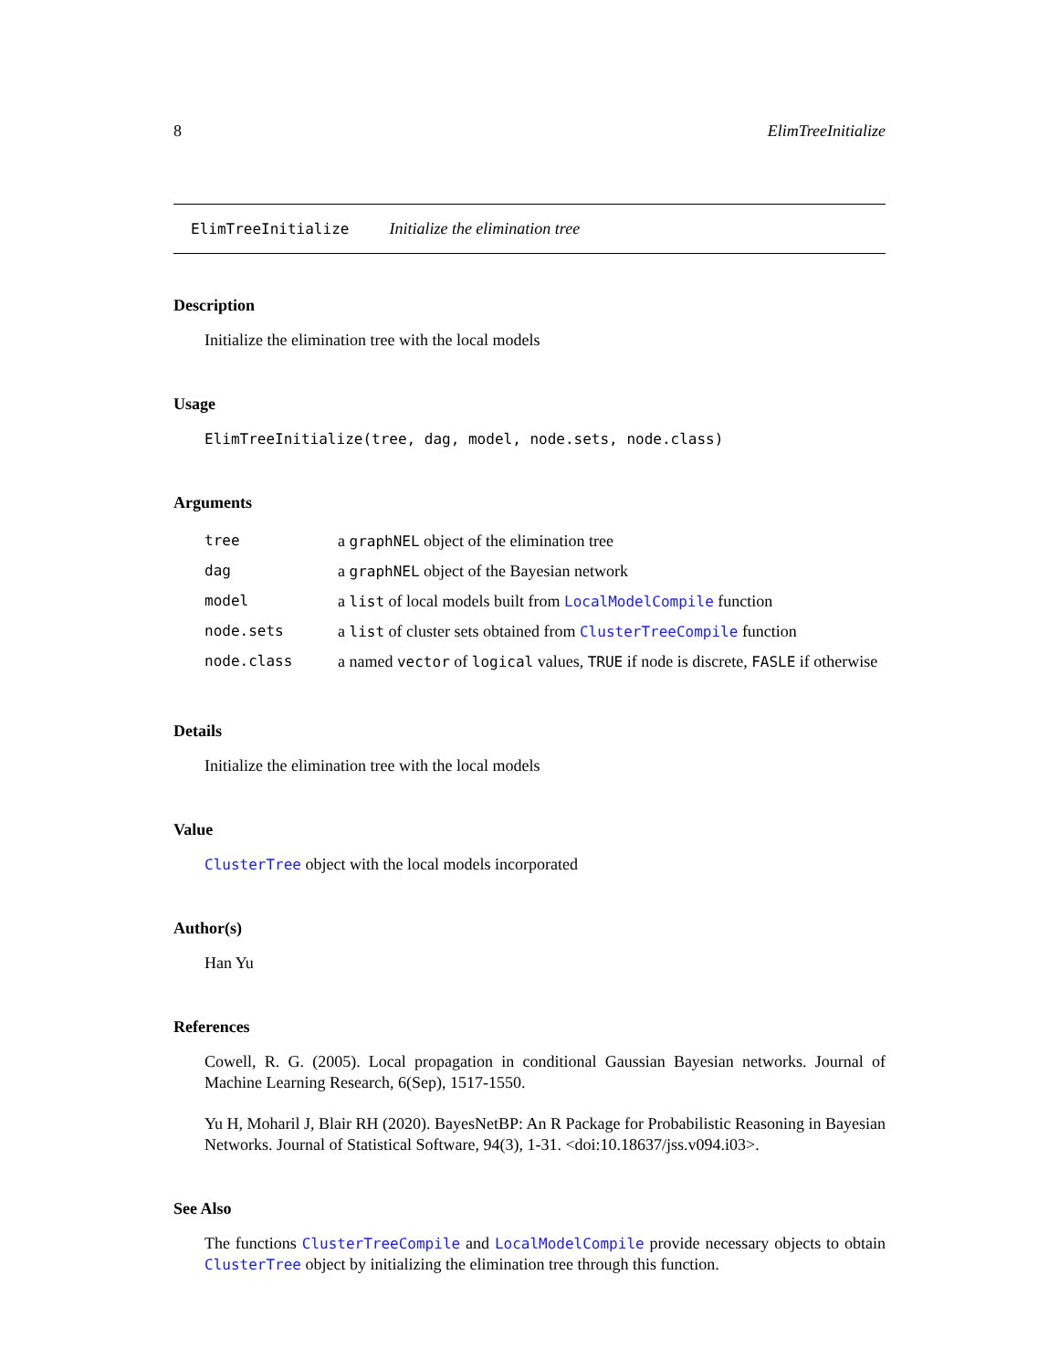8 ElimTreeInitialize
ElimTreeInitialize Initialize the elimination tree
Description
Initialize the elimination tree with the local models
Usage
ElimTreeInitialize(tree, dag, model, node.sets, node.class)
Arguments
| tree | a graphNEL object of the elimination tree |
| dag | a graphNEL object of the Bayesian network |
| model | a list of local models built from LocalModelCompile function |
| node.sets | a list of cluster sets obtained from ClusterTreeCompile function |
| node.class | a named vector of logical values, TRUE if node is discrete, FASLE if otherwise |
Details
Initialize the elimination tree with the local models
Value
ClusterTree object with the local models incorporated
Author(s)
Han Yu
References
Cowell, R. G. (2005). Local propagation in conditional Gaussian Bayesian networks. Journal of Machine Learning Research, 6(Sep), 1517-1550.
Yu H, Moharil J, Blair RH (2020). BayesNetBP: An R Package for Probabilistic Reasoning in Bayesian Networks. Journal of Statistical Software, 94(3), 1-31. <doi:10.18637/jss.v094.i03>.
See Also
The functions ClusterTreeCompile and LocalModelCompile provide necessary objects to obtain ClusterTree object by initializing the elimination tree through this function.